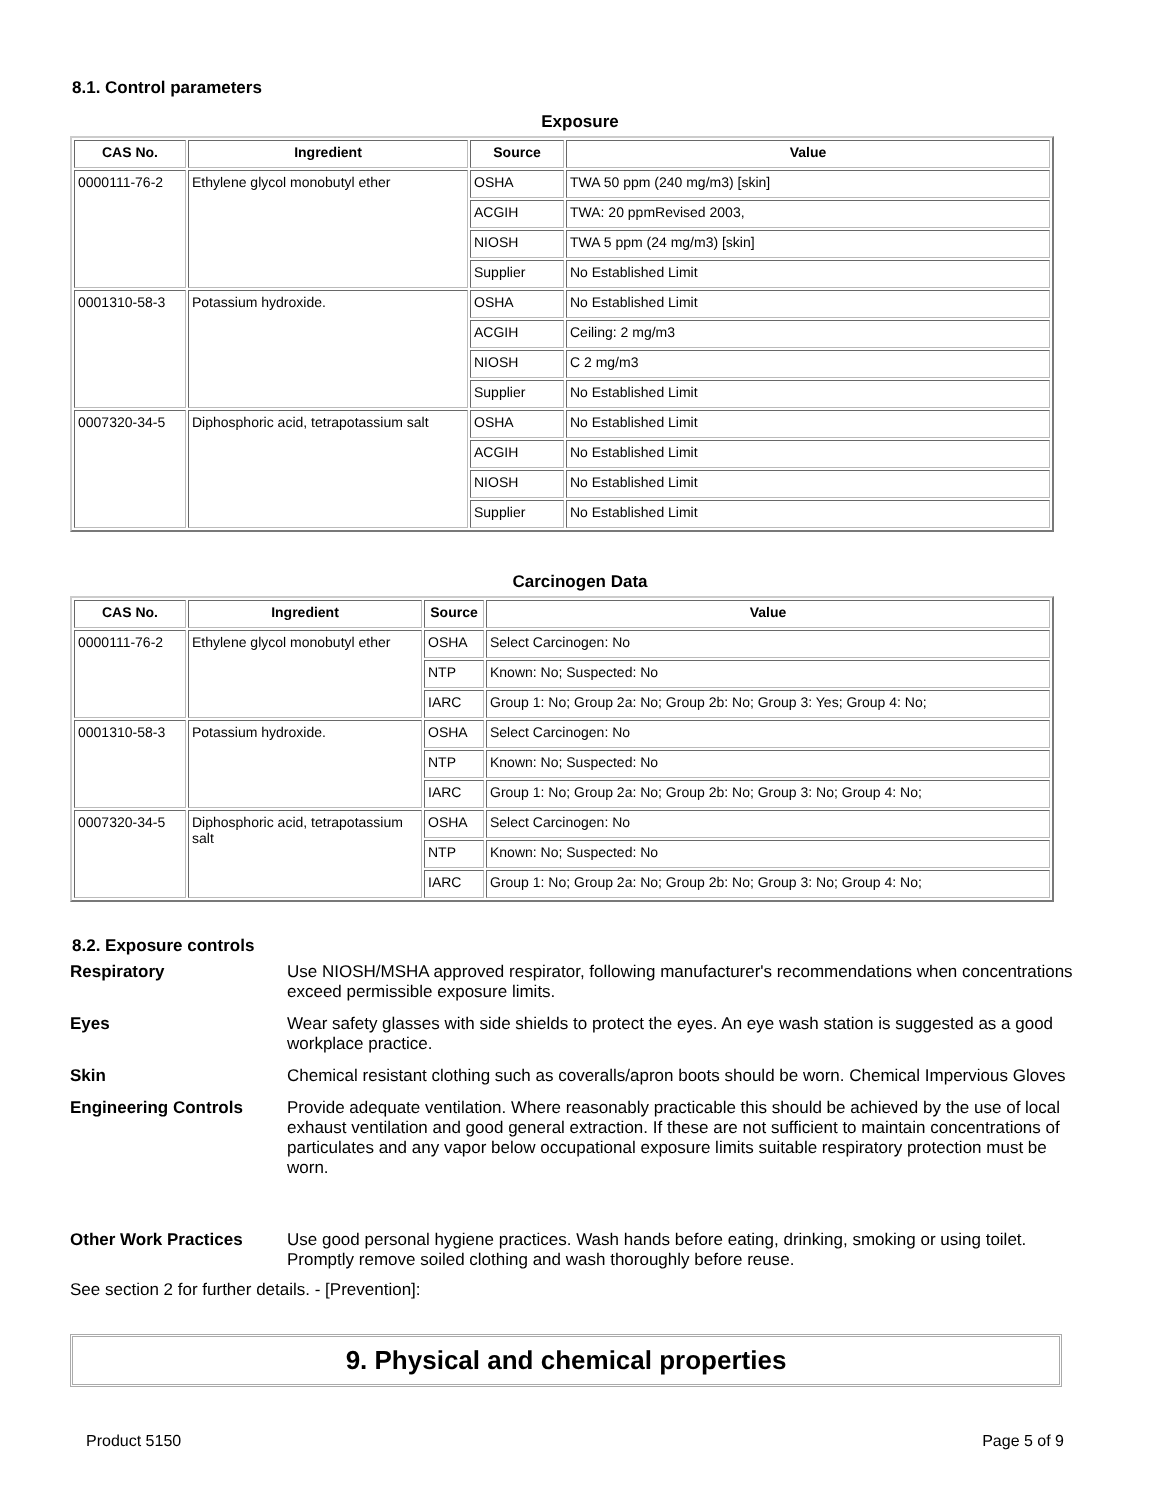8.1. Control parameters
Exposure
| CAS No. | Ingredient | Source | Value |
| --- | --- | --- | --- |
| 0000111-76-2 | Ethylene glycol monobutyl ether | OSHA | TWA 50 ppm (240 mg/m3) [skin] |
| | | ACGIH | TWA: 20 ppmRevised 2003, |
| | | NIOSH | TWA 5 ppm (24 mg/m3) [skin] |
| | | Supplier | No Established Limit |
| 0001310-58-3 | Potassium hydroxide. | OSHA | No Established Limit |
| | | ACGIH | Ceiling: 2 mg/m3 |
| | | NIOSH | C 2 mg/m3 |
| | | Supplier | No Established Limit |
| 0007320-34-5 | Diphosphoric acid, tetrapotassium salt | OSHA | No Established Limit |
| | | ACGIH | No Established Limit |
| | | NIOSH | No Established Limit |
| | | Supplier | No Established Limit |
Carcinogen Data
| CAS No. | Ingredient | Source | Value |
| --- | --- | --- | --- |
| 0000111-76-2 | Ethylene glycol monobutyl ether | OSHA | Select Carcinogen: No |
| | | NTP | Known: No; Suspected: No |
| | | IARC | Group 1: No; Group 2a: No; Group 2b: No; Group 3: Yes; Group 4: No; |
| 0001310-58-3 | Potassium hydroxide. | OSHA | Select Carcinogen: No |
| | | NTP | Known: No; Suspected: No |
| | | IARC | Group 1: No; Group 2a: No; Group 2b: No; Group 3: No; Group 4: No; |
| 0007320-34-5 | Diphosphoric acid, tetrapotassium salt | OSHA | Select Carcinogen: No |
| | | NTP | Known: No; Suspected: No |
| | | IARC | Group 1: No; Group 2a: No; Group 2b: No; Group 3: No; Group 4: No; |
8.2. Exposure controls
Respiratory
Use NIOSH/MSHA approved respirator, following manufacturer's recommendations when concentrations exceed permissible exposure limits.
Eyes
Wear safety glasses with side shields to protect the eyes. An eye wash station is suggested as a good workplace practice.
Skin
Chemical resistant clothing such as coveralls/apron boots should be worn. Chemical Impervious Gloves
Engineering Controls
Provide adequate ventilation. Where reasonably practicable this should be achieved by the use of local exhaust ventilation and good general extraction. If these are not sufficient to maintain concentrations of particulates and any vapor below occupational exposure limits suitable respiratory protection must be worn.
Other Work Practices
Use good personal hygiene practices. Wash hands before eating, drinking, smoking or using toilet. Promptly remove soiled clothing and wash thoroughly before reuse.
See section 2 for further details. - [Prevention]:
9. Physical and chemical properties
Product 5150 Page 5 of 9